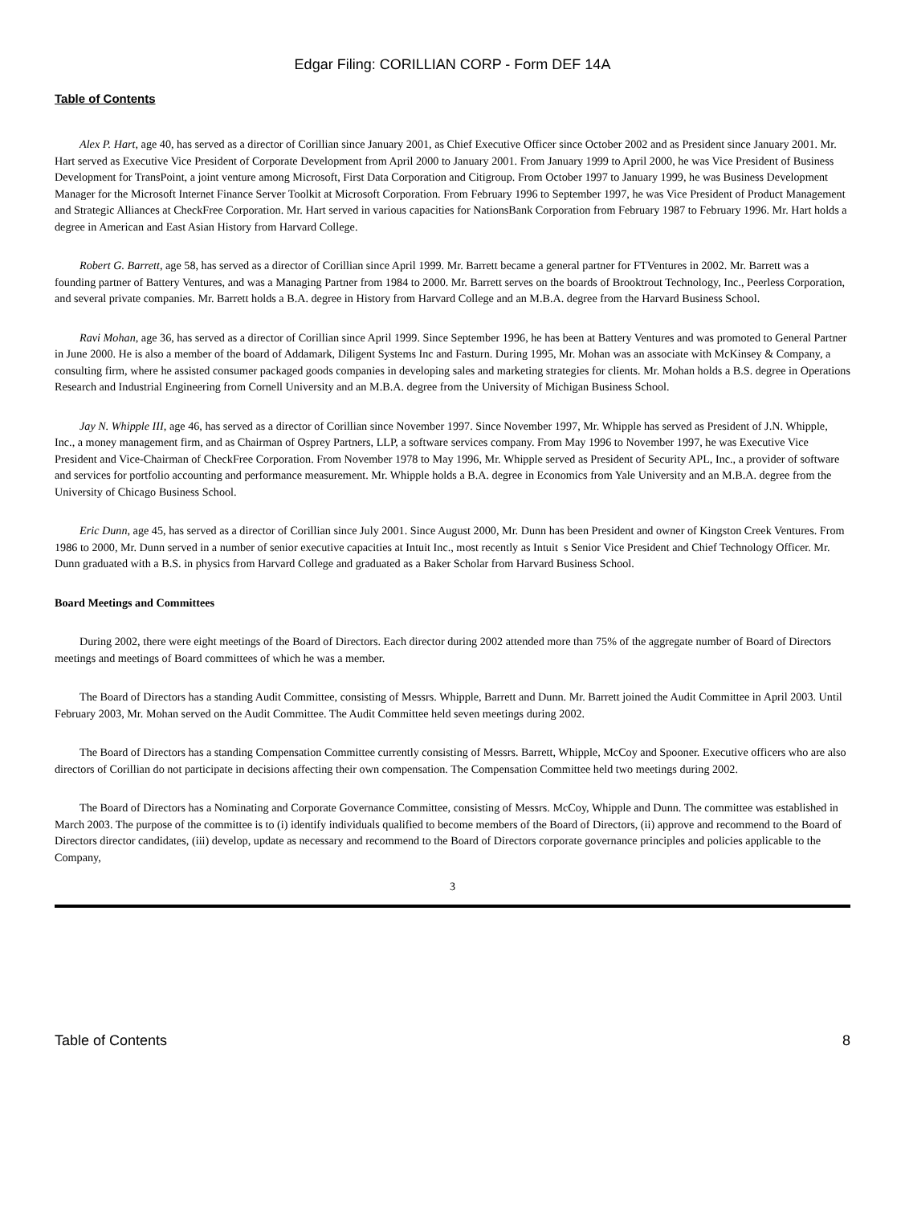Edgar Filing: CORILLIAN CORP - Form DEF 14A
Table of Contents
Alex P. Hart, age 40, has served as a director of Corillian since January 2001, as Chief Executive Officer since October 2002 and as President since January 2001. Mr. Hart served as Executive Vice President of Corporate Development from April 2000 to January 2001. From January 1999 to April 2000, he was Vice President of Business Development for TransPoint, a joint venture among Microsoft, First Data Corporation and Citigroup. From October 1997 to January 1999, he was Business Development Manager for the Microsoft Internet Finance Server Toolkit at Microsoft Corporation. From February 1996 to September 1997, he was Vice President of Product Management and Strategic Alliances at CheckFree Corporation. Mr. Hart served in various capacities for NationsBank Corporation from February 1987 to February 1996. Mr. Hart holds a degree in American and East Asian History from Harvard College.
Robert G. Barrett, age 58, has served as a director of Corillian since April 1999. Mr. Barrett became a general partner for FTVentures in 2002. Mr. Barrett was a founding partner of Battery Ventures, and was a Managing Partner from 1984 to 2000. Mr. Barrett serves on the boards of Brooktrout Technology, Inc., Peerless Corporation, and several private companies. Mr. Barrett holds a B.A. degree in History from Harvard College and an M.B.A. degree from the Harvard Business School.
Ravi Mohan, age 36, has served as a director of Corillian since April 1999. Since September 1996, he has been at Battery Ventures and was promoted to General Partner in June 2000. He is also a member of the board of Addamark, Diligent Systems Inc and Fasturn. During 1995, Mr. Mohan was an associate with McKinsey & Company, a consulting firm, where he assisted consumer packaged goods companies in developing sales and marketing strategies for clients. Mr. Mohan holds a B.S. degree in Operations Research and Industrial Engineering from Cornell University and an M.B.A. degree from the University of Michigan Business School.
Jay N. Whipple III, age 46, has served as a director of Corillian since November 1997. Since November 1997, Mr. Whipple has served as President of J.N. Whipple, Inc., a money management firm, and as Chairman of Osprey Partners, LLP, a software services company. From May 1996 to November 1997, he was Executive Vice President and Vice-Chairman of CheckFree Corporation. From November 1978 to May 1996, Mr. Whipple served as President of Security APL, Inc., a provider of software and services for portfolio accounting and performance measurement. Mr. Whipple holds a B.A. degree in Economics from Yale University and an M.B.A. degree from the University of Chicago Business School.
Eric Dunn, age 45, has served as a director of Corillian since July 2001. Since August 2000, Mr. Dunn has been President and owner of Kingston Creek Ventures. From 1986 to 2000, Mr. Dunn served in a number of senior executive capacities at Intuit Inc., most recently as Intuit s Senior Vice President and Chief Technology Officer. Mr. Dunn graduated with a B.S. in physics from Harvard College and graduated as a Baker Scholar from Harvard Business School.
Board Meetings and Committees
During 2002, there were eight meetings of the Board of Directors. Each director during 2002 attended more than 75% of the aggregate number of Board of Directors meetings and meetings of Board committees of which he was a member.
The Board of Directors has a standing Audit Committee, consisting of Messrs. Whipple, Barrett and Dunn. Mr. Barrett joined the Audit Committee in April 2003. Until February 2003, Mr. Mohan served on the Audit Committee. The Audit Committee held seven meetings during 2002.
The Board of Directors has a standing Compensation Committee currently consisting of Messrs. Barrett, Whipple, McCoy and Spooner. Executive officers who are also directors of Corillian do not participate in decisions affecting their own compensation. The Compensation Committee held two meetings during 2002.
The Board of Directors has a Nominating and Corporate Governance Committee, consisting of Messrs. McCoy, Whipple and Dunn. The committee was established in March 2003. The purpose of the committee is to (i) identify individuals qualified to become members of the Board of Directors, (ii) approve and recommend to the Board of Directors director candidates, (iii) develop, update as necessary and recommend to the Board of Directors corporate governance principles and policies applicable to the Company,
3
Table of Contents 8